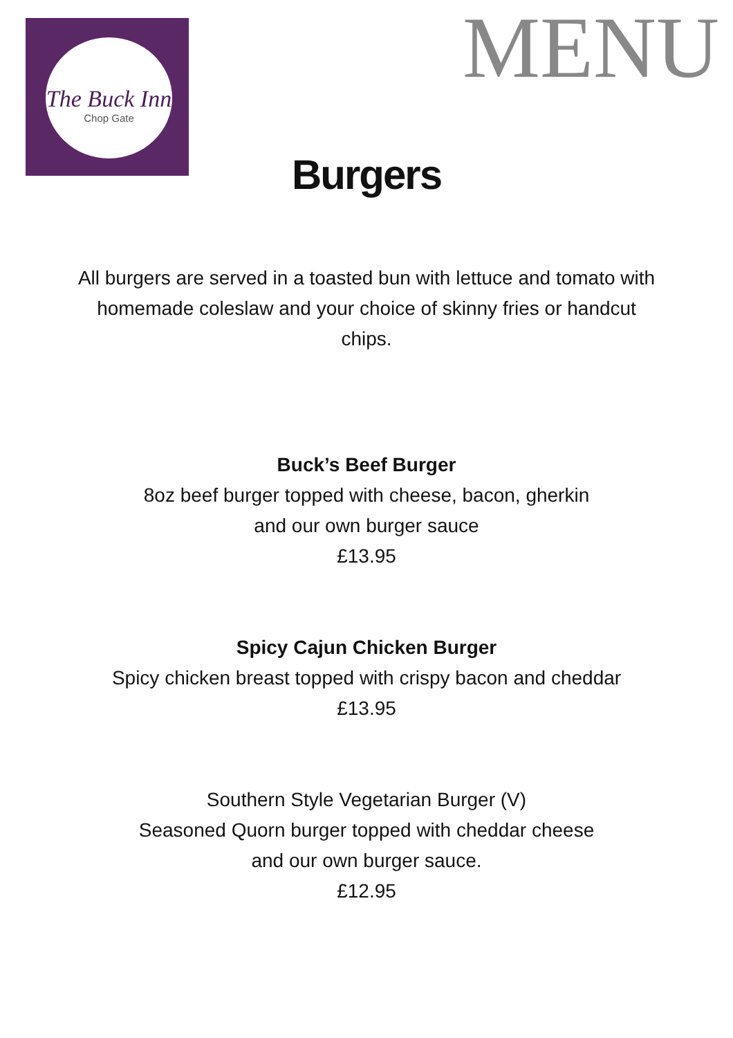The Buck Inn
Chop Gate
MENU
Burgers
All burgers are served in a toasted bun with lettuce and tomato with homemade coleslaw and your choice of skinny fries or handcut chips.
Buck’s Beef Burger
8oz beef burger topped with cheese, bacon, gherkin
and our own burger sauce
£13.95
Spicy Cajun Chicken Burger
Spicy chicken breast topped with crispy bacon and cheddar
£13.95
Southern Style Vegetarian Burger (V)
Seasoned Quorn burger topped with cheddar cheese
and our own burger sauce.
£12.95